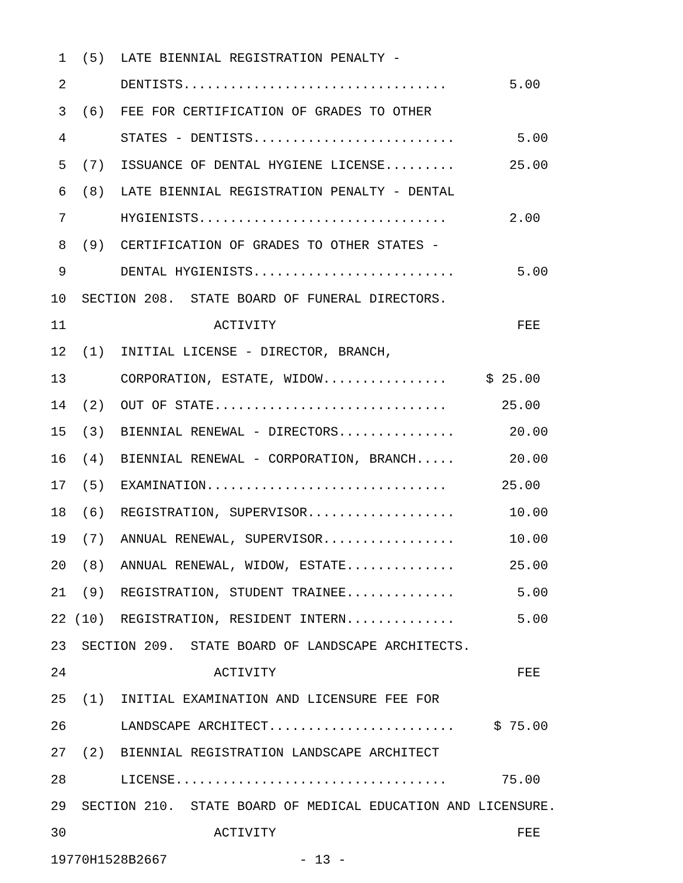1 (5) LATE BIENNIAL REGISTRATION PENALTY -
2 DENTISTS.................................. 5.00
3 (6) FEE FOR CERTIFICATION OF GRADES TO OTHER
4 STATES - DENTISTS.......................... 5.00
5 (7) ISSUANCE OF DENTAL HYGIENE LICENSE......... 25.00
6 (8) LATE BIENNIAL REGISTRATION PENALTY - DENTAL
7 HYGIENISTS................................ 2.00
8 (9) CERTIFICATION OF GRADES TO OTHER STATES -
9 DENTAL HYGIENISTS.......................... 5.00
10 SECTION 208. STATE BOARD OF FUNERAL DIRECTORS.
11 ACTIVITY FEE
12 (1) INITIAL LICENSE - DIRECTOR, BRANCH,
13 CORPORATION, ESTATE, WIDOW................ $ 25.00
14 (2) OUT OF STATE.............................. 25.00
15 (3) BIENNIAL RENEWAL - DIRECTORS............... 20.00
16 (4) BIENNIAL RENEWAL - CORPORATION, BRANCH..... 20.00
17 (5) EXAMINATION............................... 25.00
18 (6) REGISTRATION, SUPERVISOR................... 10.00
19 (7) ANNUAL RENEWAL, SUPERVISOR................. 10.00
20 (8) ANNUAL RENEWAL, WIDOW, ESTATE.............. 25.00
21 (9) REGISTRATION, STUDENT TRAINEE.............. 5.00
22 (10) REGISTRATION, RESIDENT INTERN.............. 5.00
23 SECTION 209. STATE BOARD OF LANDSCAPE ARCHITECTS.
24 ACTIVITY FEE
25 (1) INITIAL EXAMINATION AND LICENSURE FEE FOR
26 LANDSCAPE ARCHITECT........................ $ 75.00
27 (2) BIENNIAL REGISTRATION LANDSCAPE ARCHITECT
28 LICENSE................................... 75.00
29 SECTION 210. STATE BOARD OF MEDICAL EDUCATION AND LICENSURE.
30 ACTIVITY FEE
19770H1528B2667 - 13 -